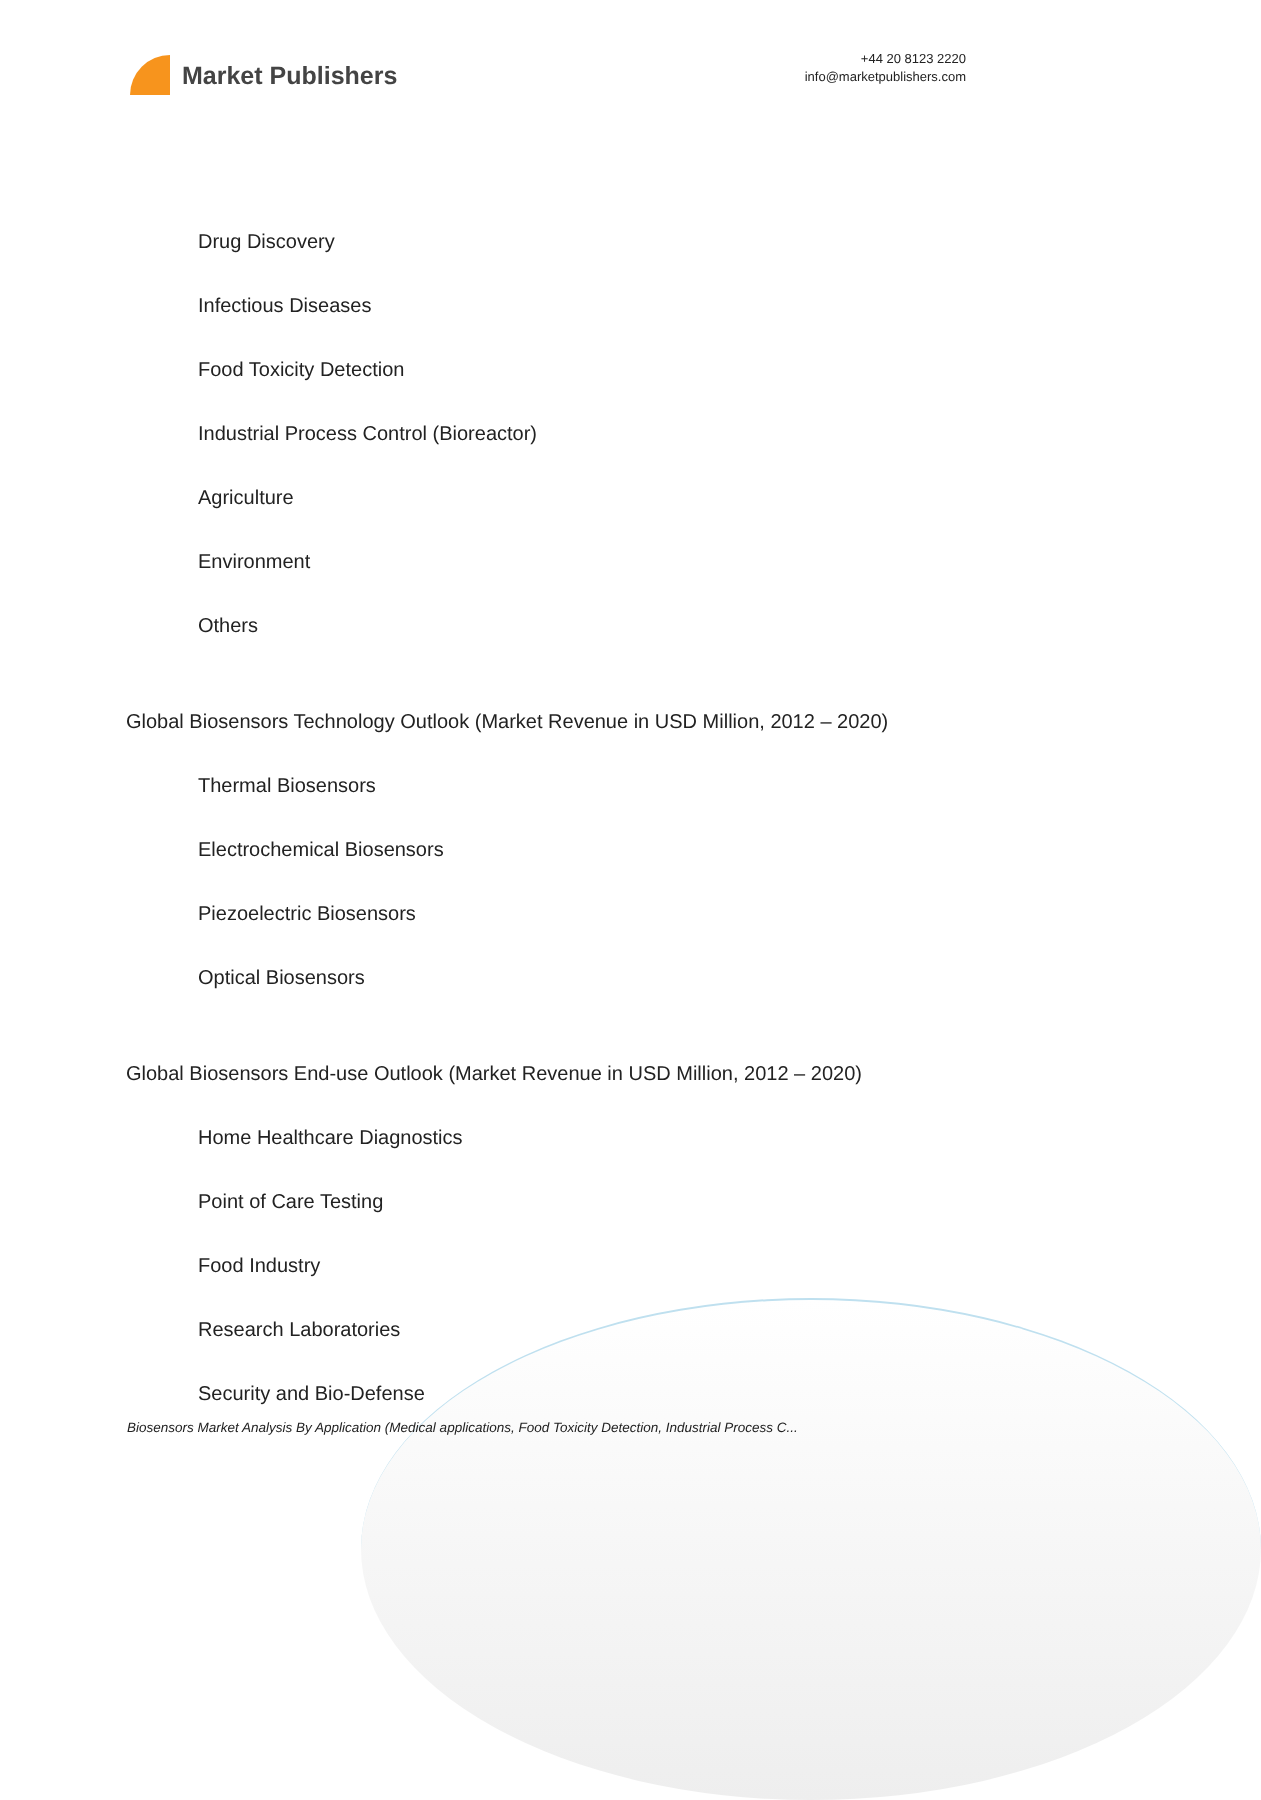Market Publishers
+44 20 8123 2220
info@marketpublishers.com
Drug Discovery
Infectious Diseases
Food Toxicity Detection
Industrial Process Control (Bioreactor)
Agriculture
Environment
Others
Global Biosensors Technology Outlook (Market Revenue in USD Million, 2012 – 2020)
Thermal Biosensors
Electrochemical Biosensors
Piezoelectric Biosensors
Optical Biosensors
Global Biosensors End-use Outlook (Market Revenue in USD Million, 2012 – 2020)
Home Healthcare Diagnostics
Point of Care Testing
Food Industry
Research Laboratories
Security and Bio-Defense
Biosensors Market Analysis By Application (Medical applications, Food Toxicity Detection, Industrial Process C...